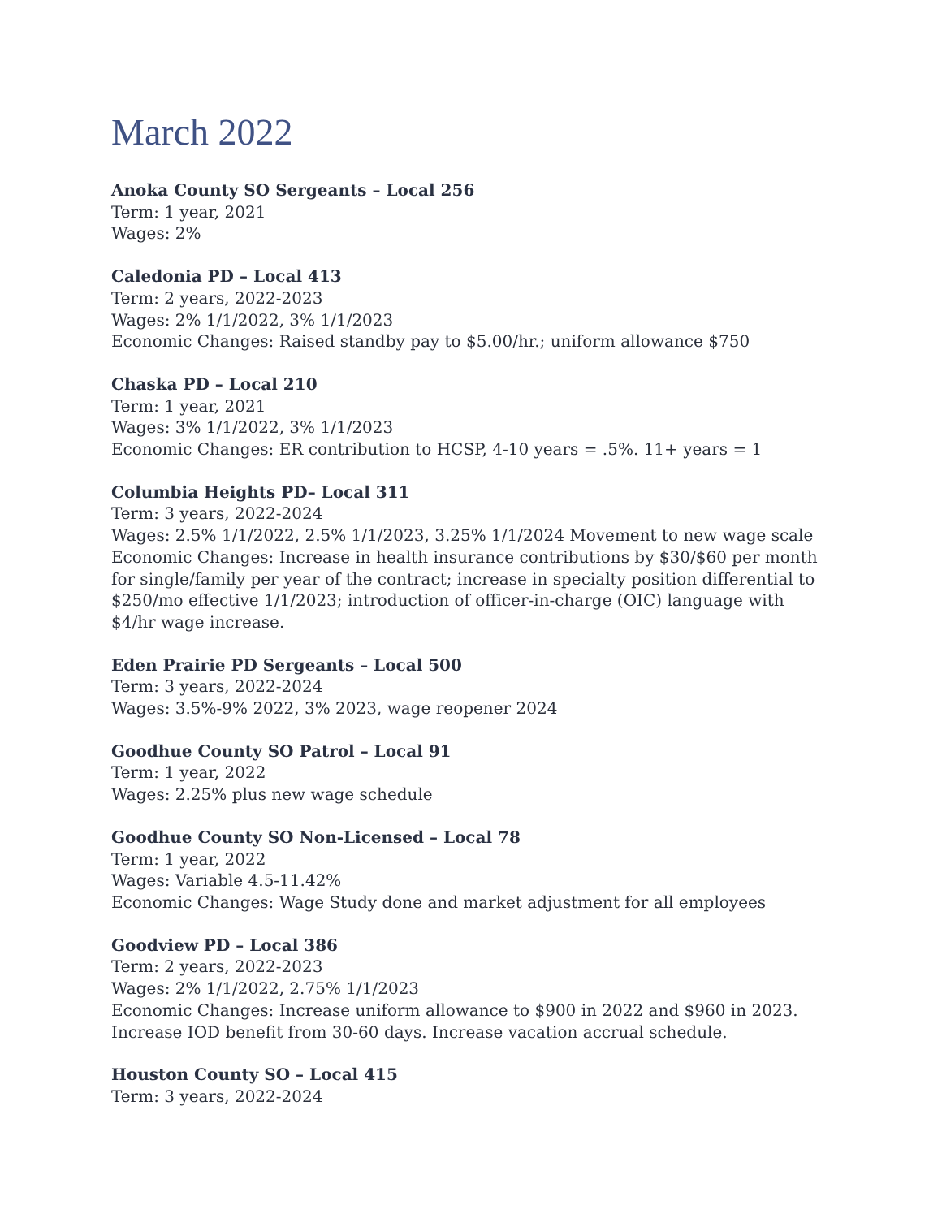March 2022
Anoka County SO Sergeants – Local 256
Term: 1 year, 2021
Wages: 2%
Caledonia PD – Local 413
Term: 2 years, 2022-2023
Wages: 2% 1/1/2022, 3% 1/1/2023
Economic Changes: Raised standby pay to $5.00/hr.; uniform allowance $750
Chaska PD – Local 210
Term: 1 year, 2021
Wages: 3% 1/1/2022, 3% 1/1/2023
Economic Changes: ER contribution to HCSP, 4-10 years = .5%. 11+ years = 1
Columbia Heights PD– Local 311
Term: 3 years, 2022-2024
Wages: 2.5% 1/1/2022, 2.5% 1/1/2023, 3.25% 1/1/2024 Movement to new wage scale
Economic Changes: Increase in health insurance contributions by $30/$60 per month for single/family per year of the contract; increase in specialty position differential to $250/mo effective 1/1/2023; introduction of officer-in-charge (OIC) language with $4/hr wage increase.
Eden Prairie PD Sergeants – Local 500
Term: 3 years, 2022-2024
Wages: 3.5%-9% 2022, 3% 2023, wage reopener 2024
Goodhue County SO Patrol – Local 91
Term: 1 year, 2022
Wages: 2.25% plus new wage schedule
Goodhue County SO Non-Licensed – Local 78
Term: 1 year, 2022
Wages: Variable 4.5-11.42%
Economic Changes: Wage Study done and market adjustment for all employees
Goodview PD – Local 386
Term: 2 years, 2022-2023
Wages: 2% 1/1/2022, 2.75% 1/1/2023
Economic Changes: Increase uniform allowance to $900 in 2022 and $960 in 2023. Increase IOD benefit from 30-60 days. Increase vacation accrual schedule.
Houston County SO – Local 415
Term: 3 years, 2022-2024